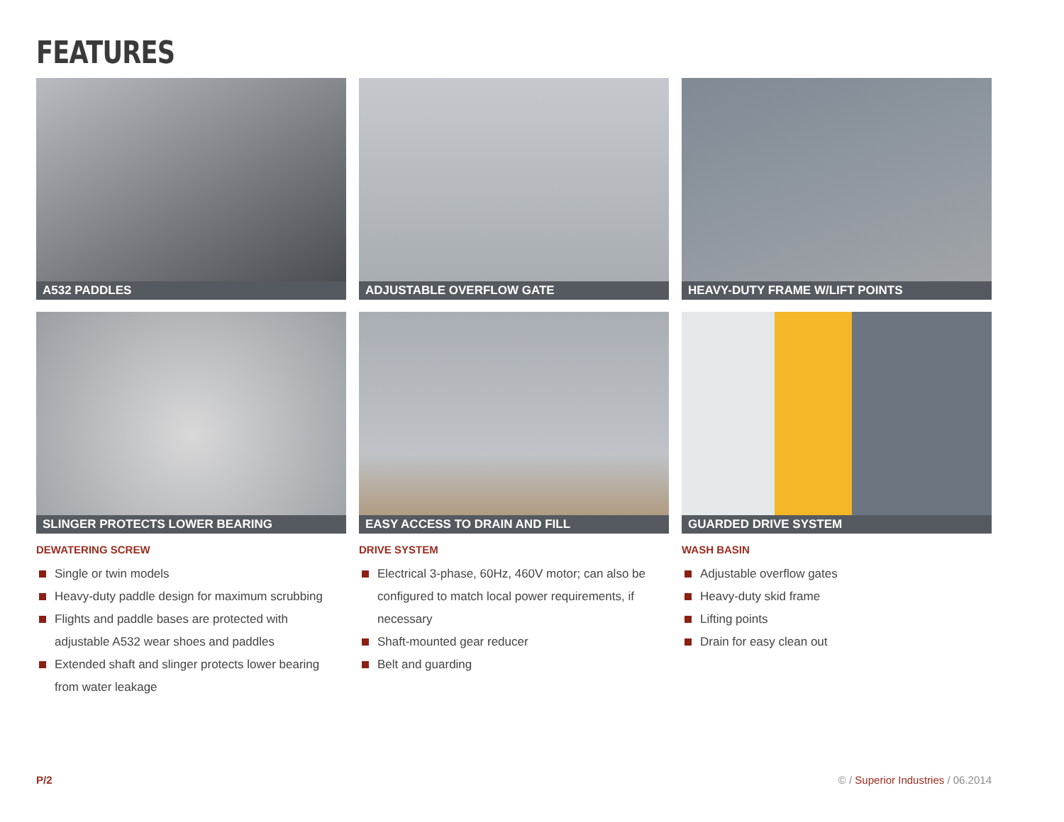FEATURES
A532 PADDLES
ADJUSTABLE OVERFLOW GATE
HEAVY-DUTY FRAME W/LIFT POINTS
SLINGER PROTECTS LOWER BEARING
EASY ACCESS TO DRAIN AND FILL
GUARDED DRIVE SYSTEM
DEWATERING SCREW
Single or twin models
Heavy-duty paddle design for maximum scrubbing
Flights and paddle bases are protected with adjustable A532 wear shoes and paddles
Extended shaft and slinger protects lower bearing from water leakage
DRIVE SYSTEM
Electrical 3-phase, 60Hz, 460V motor; can also be configured to match local power requirements, if necessary
Shaft-mounted gear reducer
Belt and guarding
WASH BASIN
Adjustable overflow gates
Heavy-duty skid frame
Lifting points
Drain for easy clean out
P/2
© / Superior Industries / 06.2014